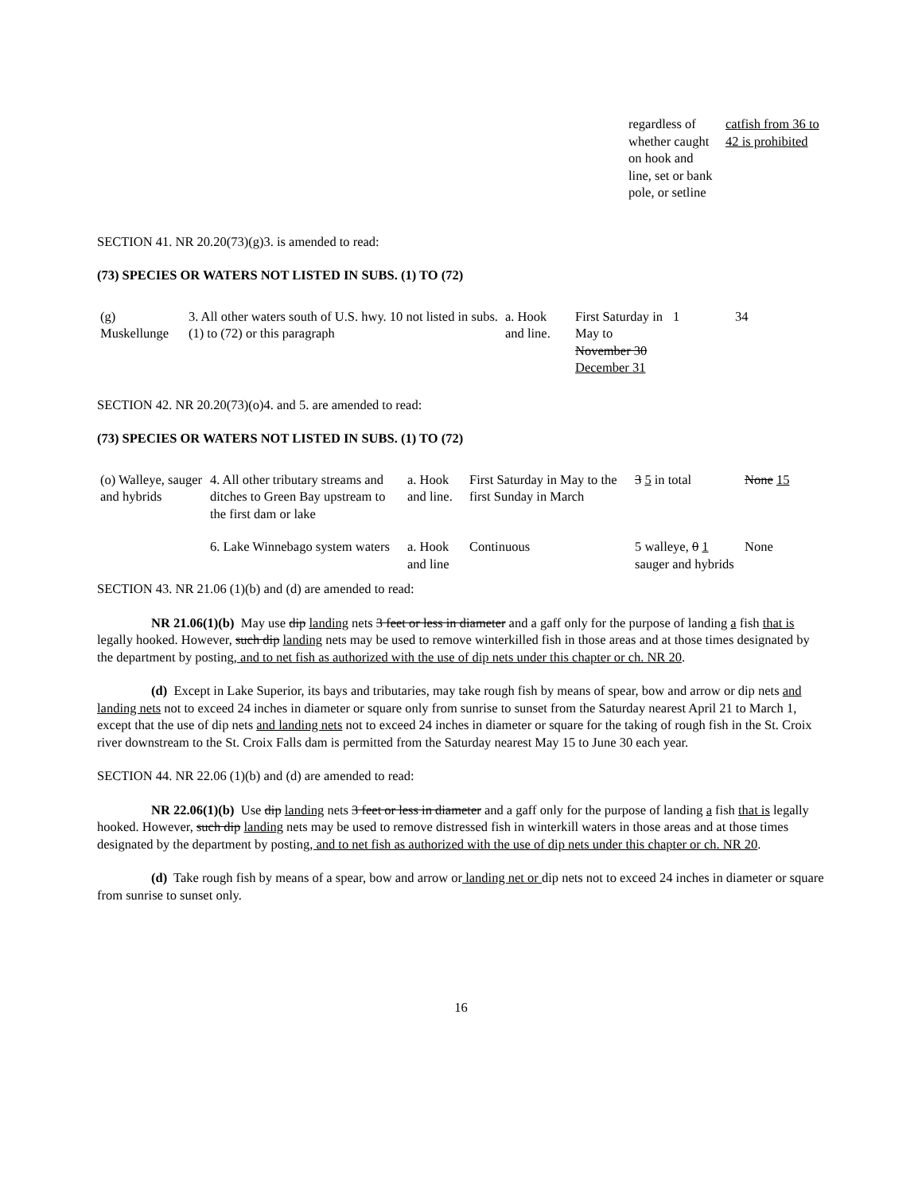| regardless of whether caught on hook and line, set or bank pole, or setline | catfish from 36 to 42 is prohibited |
SECTION 41. NR 20.20(73)(g)3. is amended to read:
(73) SPECIES OR WATERS NOT LISTED IN SUBS. (1) TO (72)
| (g) Muskellunge | 3. All other waters south of U.S. hwy. 10 not listed in subs. (1) to (72) or this paragraph | a. Hook and line. | First Saturday in May to November 30 December 31 | 1 | 34 |
SECTION 42. NR 20.20(73)(o)4. and 5. are amended to read:
(73) SPECIES OR WATERS NOT LISTED IN SUBS. (1) TO (72)
| (o) Walleye, sauger and hybrids | 4. All other tributary streams and ditches to Green Bay upstream to the first dam or lake | a. Hook and line. | First Saturday in May to the first Sunday in March | 3 5 in total | None 15 |
| | 6. Lake Winnebago system waters | a. Hook and line | Continuous | 5 walleye, 0 1 sauger and hybrids | None |
SECTION 43. NR 21.06 (1)(b) and (d) are amended to read:
NR 21.06(1)(b) May use dip landing nets 3 feet or less in diameter and a gaff only for the purpose of landing a fish that is legally hooked. However, such dip landing nets may be used to remove winterkilled fish in those areas and at those times designated by the department by posting, and to net fish as authorized with the use of dip nets under this chapter or ch. NR 20.
(d) Except in Lake Superior, its bays and tributaries, may take rough fish by means of spear, bow and arrow or dip nets and landing nets not to exceed 24 inches in diameter or square only from sunrise to sunset from the Saturday nearest April 21 to March 1, except that the use of dip nets and landing nets not to exceed 24 inches in diameter or square for the taking of rough fish in the St. Croix river downstream to the St. Croix Falls dam is permitted from the Saturday nearest May 15 to June 30 each year.
SECTION 44. NR 22.06 (1)(b) and (d) are amended to read:
NR 22.06(1)(b) Use dip landing nets 3 feet or less in diameter and a gaff only for the purpose of landing a fish that is legally hooked. However, such dip landing nets may be used to remove distressed fish in winterkill waters in those areas and at those times designated by the department by posting, and to net fish as authorized with the use of dip nets under this chapter or ch. NR 20.
(d) Take rough fish by means of a spear, bow and arrow or landing net or dip nets not to exceed 24 inches in diameter or square from sunrise to sunset only.
16